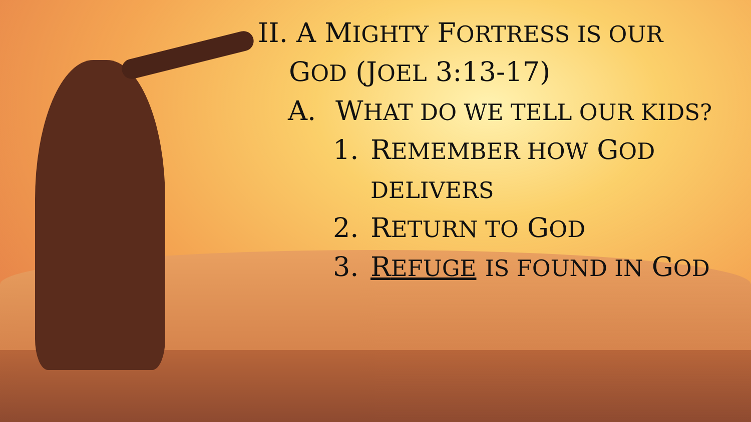II. A MIGHTY FORTRESS IS OUR
GOD (JOEL 3:13-17)
A. WHAT DO WE TELL OUR KIDS?
1. REMEMBER HOW GOD DELIVERS
2. RETURN TO GOD
3. REFUGE IS FOUND IN GOD